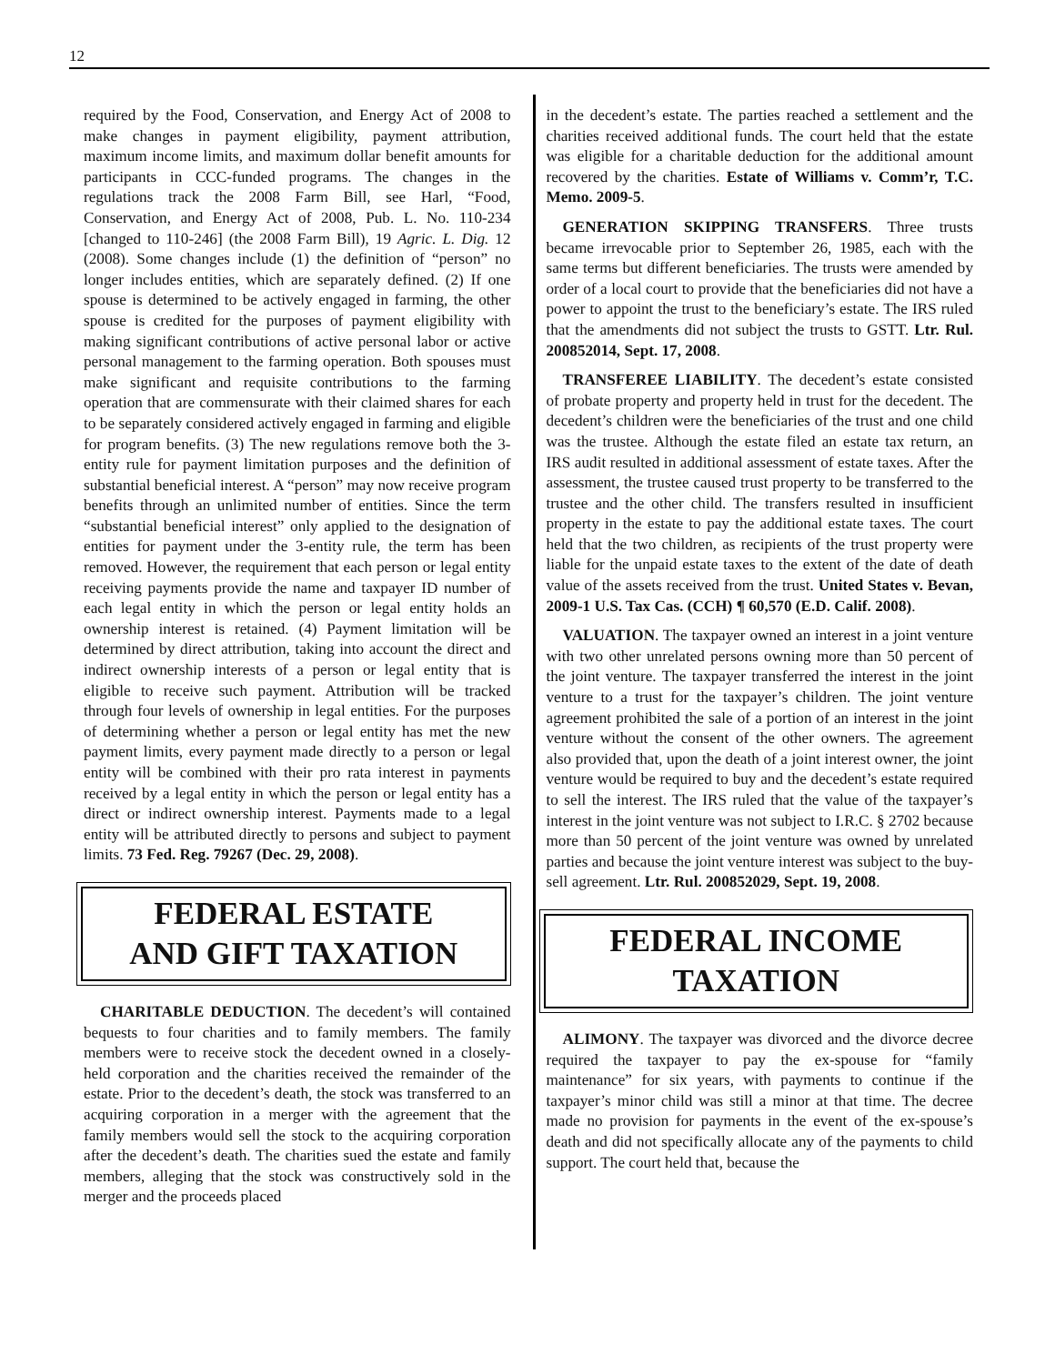12
required by the Food, Conservation, and Energy Act of 2008 to make changes in payment eligibility, payment attribution, maximum income limits, and maximum dollar benefit amounts for participants in CCC-funded programs. The changes in the regulations track the 2008 Farm Bill, see Harl, “Food, Conservation, and Energy Act of 2008, Pub. L. No. 110-234 [changed to 110-246] (the 2008 Farm Bill), 19 Agric. L. Dig. 12 (2008). Some changes include (1) the definition of “person” no longer includes entities, which are separately defined. (2) If one spouse is determined to be actively engaged in farming, the other spouse is credited for the purposes of payment eligibility with making significant contributions of active personal labor or active personal management to the farming operation. Both spouses must make significant and requisite contributions to the farming operation that are commensurate with their claimed shares for each to be separately considered actively engaged in farming and eligible for program benefits. (3) The new regulations remove both the 3-entity rule for payment limitation purposes and the definition of substantial beneficial interest. A “person” may now receive program benefits through an unlimited number of entities. Since the term “substantial beneficial interest” only applied to the designation of entities for payment under the 3-entity rule, the term has been removed. However, the requirement that each person or legal entity receiving payments provide the name and taxpayer ID number of each legal entity in which the person or legal entity holds an ownership interest is retained. (4) Payment limitation will be determined by direct attribution, taking into account the direct and indirect ownership interests of a person or legal entity that is eligible to receive such payment. Attribution will be tracked through four levels of ownership in legal entities. For the purposes of determining whether a person or legal entity has met the new payment limits, every payment made directly to a person or legal entity will be combined with their pro rata interest in payments received by a legal entity in which the person or legal entity has a direct or indirect ownership interest. Payments made to a legal entity will be attributed directly to persons and subject to payment limits. 73 Fed. Reg. 79267 (Dec. 29, 2008).
FEDERAL ESTATE
AND GIFT TAXATION
CHARITABLE DEDUCTION. The decedent’s will contained bequests to four charities and to family members. The family members were to receive stock the decedent owned in a closely-held corporation and the charities received the remainder of the estate. Prior to the decedent’s death, the stock was transferred to an acquiring corporation in a merger with the agreement that the family members would sell the stock to the acquiring corporation after the decedent’s death. The charities sued the estate and family members, alleging that the stock was constructively sold in the merger and the proceeds placed
in the decedent’s estate. The parties reached a settlement and the charities received additional funds. The court held that the estate was eligible for a charitable deduction for the additional amount recovered by the charities. Estate of Williams v. Comm’r, T.C. Memo. 2009-5.
GENERATION SKIPPING TRANSFERS. Three trusts became irrevocable prior to September 26, 1985, each with the same terms but different beneficiaries. The trusts were amended by order of a local court to provide that the beneficiaries did not have a power to appoint the trust to the beneficiary’s estate. The IRS ruled that the amendments did not subject the trusts to GSTT. Ltr. Rul. 200852014, Sept. 17, 2008.
TRANSFEREE LIABILITY. The decedent’s estate consisted of probate property and property held in trust for the decedent. The decedent’s children were the beneficiaries of the trust and one child was the trustee. Although the estate filed an estate tax return, an IRS audit resulted in additional assessment of estate taxes. After the assessment, the trustee caused trust property to be transferred to the trustee and the other child. The transfers resulted in insufficient property in the estate to pay the additional estate taxes. The court held that the two children, as recipients of the trust property were liable for the unpaid estate taxes to the extent of the date of death value of the assets received from the trust. United States v. Bevan, 2009-1 U.S. Tax Cas. (CCH) ¶ 60,570 (E.D. Calif. 2008).
VALUATION. The taxpayer owned an interest in a joint venture with two other unrelated persons owning more than 50 percent of the joint venture. The taxpayer transferred the interest in the joint venture to a trust for the taxpayer’s children. The joint venture agreement prohibited the sale of a portion of an interest in the joint venture without the consent of the other owners. The agreement also provided that, upon the death of a joint interest owner, the joint venture would be required to buy and the decedent’s estate required to sell the interest. The IRS ruled that the value of the taxpayer’s interest in the joint venture was not subject to I.R.C. § 2702 because more than 50 percent of the joint venture was owned by unrelated parties and because the joint venture interest was subject to the buy-sell agreement. Ltr. Rul. 200852029, Sept. 19, 2008.
FEDERAL INCOME
TAXATION
ALIMONY. The taxpayer was divorced and the divorce decree required the taxpayer to pay the ex-spouse for “family maintenance” for six years, with payments to continue if the taxpayer’s minor child was still a minor at that time. The decree made no provision for payments in the event of the ex-spouse’s death and did not specifically allocate any of the payments to child support. The court held that, because the